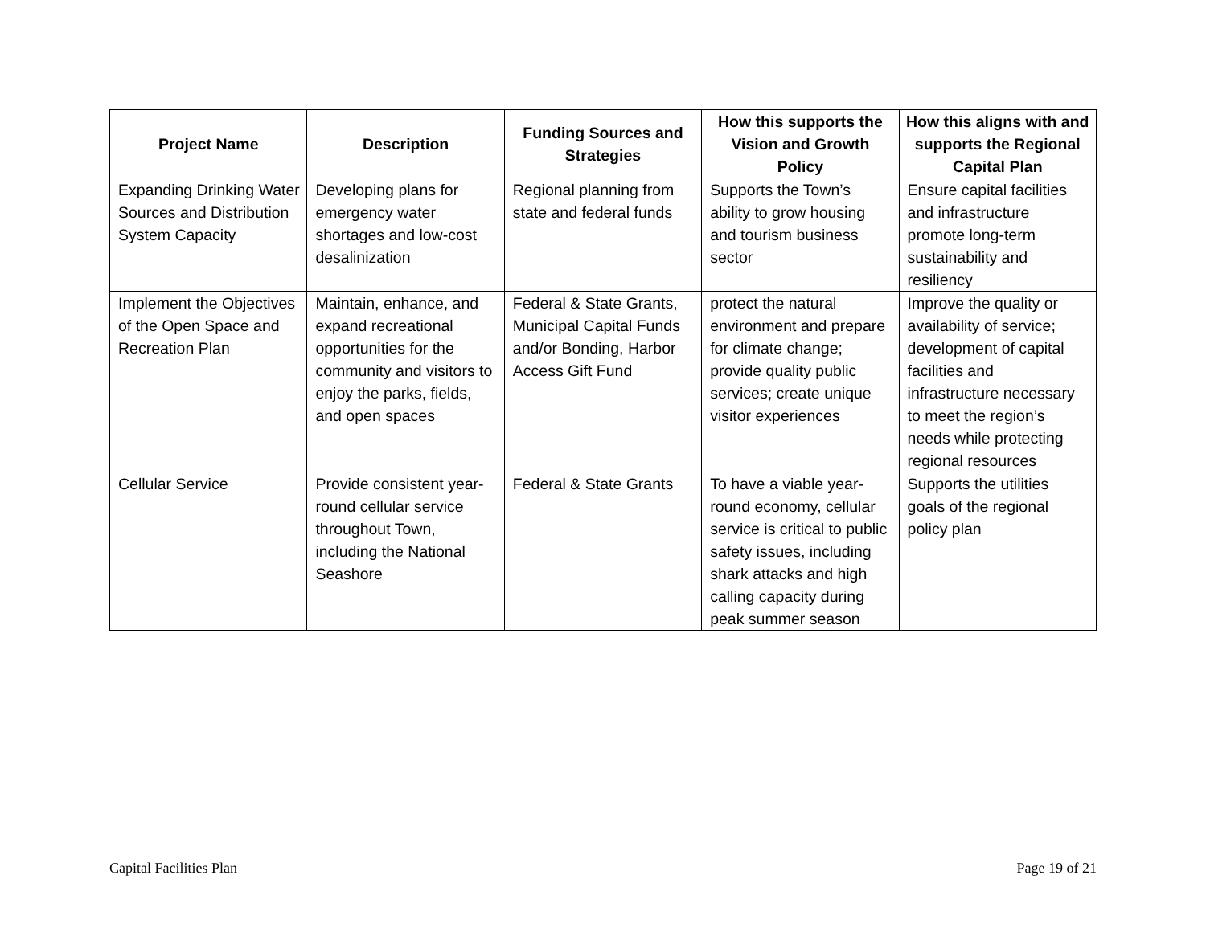| Project Name | Description | Funding Sources and Strategies | How this supports the Vision and Growth Policy | How this aligns with and supports the Regional Capital Plan |
| --- | --- | --- | --- | --- |
| Expanding Drinking Water Sources and Distribution System Capacity | Developing plans for emergency water shortages and low-cost desalinization | Regional planning from state and federal funds | Supports the Town’s ability to grow housing and tourism business sector | Ensure capital facilities and infrastructure promote long-term sustainability and resiliency |
| Implement the Objectives of the Open Space and Recreation Plan | Maintain, enhance, and expand recreational opportunities for the community and visitors to enjoy the parks, fields, and open spaces | Federal & State Grants, Municipal Capital Funds and/or Bonding, Harbor Access Gift Fund | protect the natural environment and prepare for climate change; provide quality public services; create unique visitor experiences | Improve the quality or availability of service; development of capital facilities and infrastructure necessary to meet the region’s needs while protecting regional resources |
| Cellular Service | Provide consistent year-round cellular service throughout Town, including the National Seashore | Federal & State Grants | To have a viable year-round economy, cellular service is critical to public safety issues, including shark attacks and high calling capacity during peak summer season | Supports the utilities goals of the regional policy plan |
Capital Facilities Plan Page 19 of 21